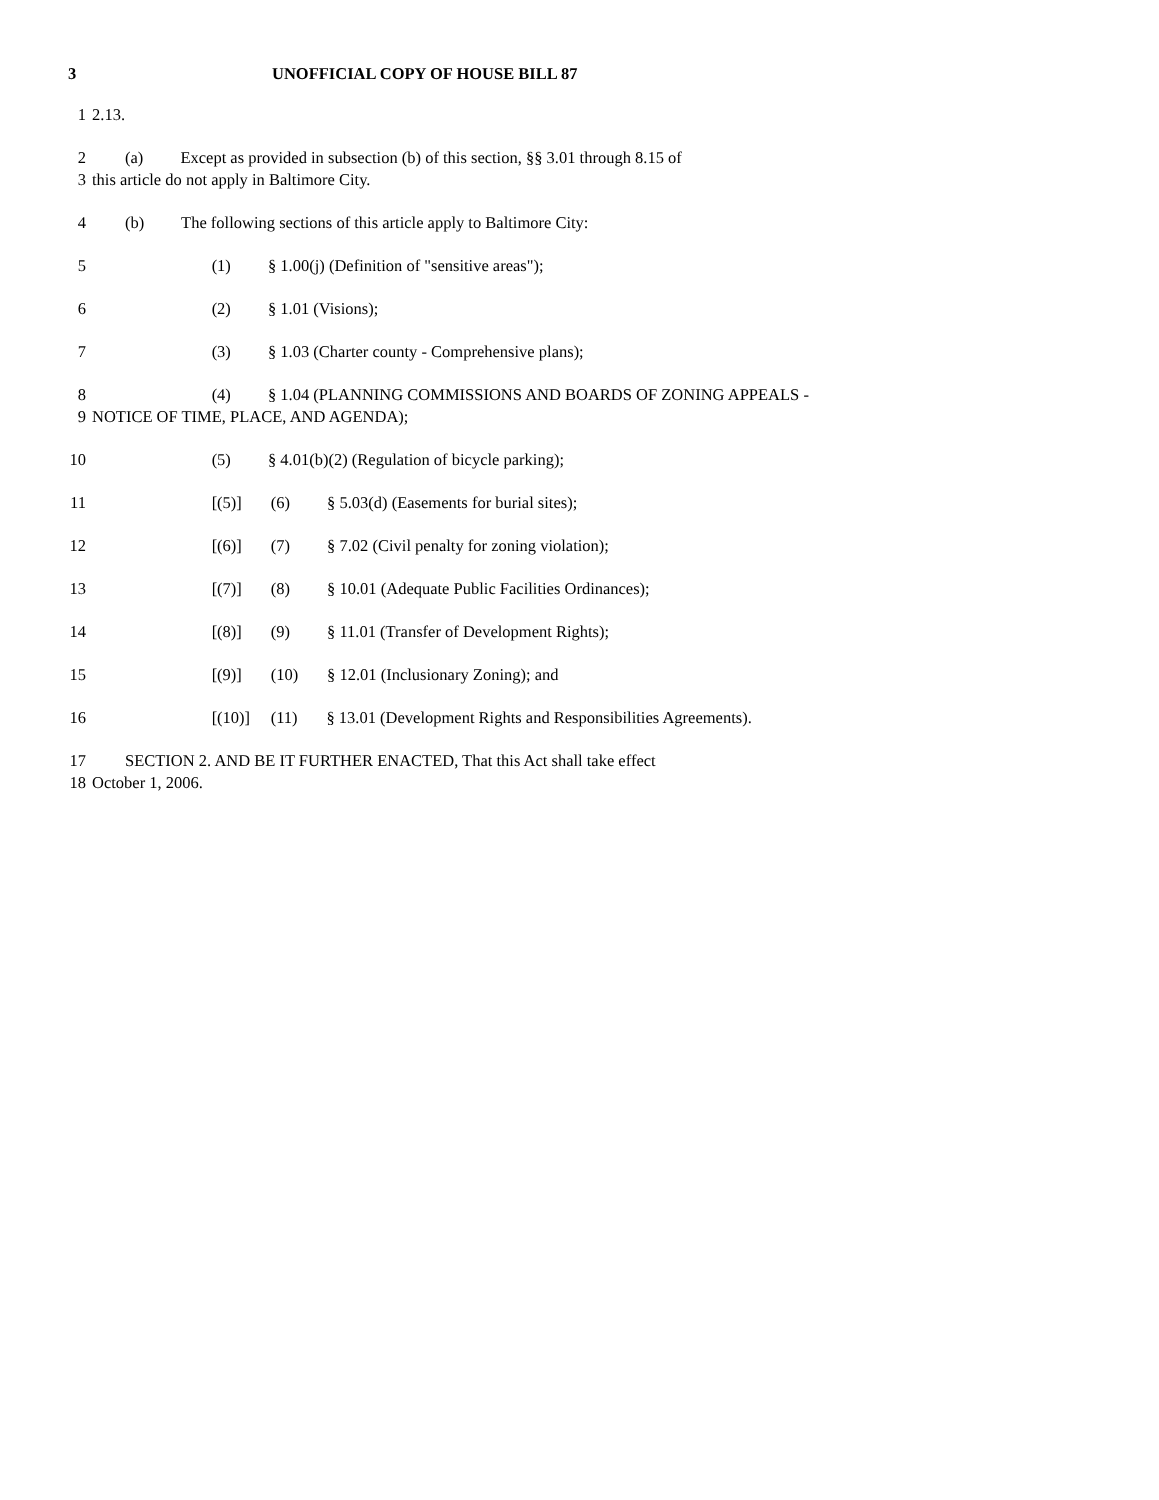3 UNOFFICIAL COPY OF HOUSE BILL 87
1 2.13.
2 (a) Except as provided in subsection (b) of this section, §§ 3.01 through 8.15 of
3 this article do not apply in Baltimore City.
4 (b) The following sections of this article apply to Baltimore City:
5 (1) § 1.00(j) (Definition of "sensitive areas");
6 (2) § 1.01 (Visions);
7 (3) § 1.03 (Charter county - Comprehensive plans);
8 (4) § 1.04 (PLANNING COMMISSIONS AND BOARDS OF ZONING APPEALS -
9 NOTICE OF TIME, PLACE, AND AGENDA);
10 (5) § 4.01(b)(2) (Regulation of bicycle parking);
11 [(5)] (6) § 5.03(d) (Easements for burial sites);
12 [(6)] (7) § 7.02 (Civil penalty for zoning violation);
13 [(7)] (8) § 10.01 (Adequate Public Facilities Ordinances);
14 [(8)] (9) § 11.01 (Transfer of Development Rights);
15 [(9)] (10) § 12.01 (Inclusionary Zoning); and
16 [(10)] (11) § 13.01 (Development Rights and Responsibilities Agreements).
17 SECTION 2. AND BE IT FURTHER ENACTED, That this Act shall take effect
18 October 1, 2006.